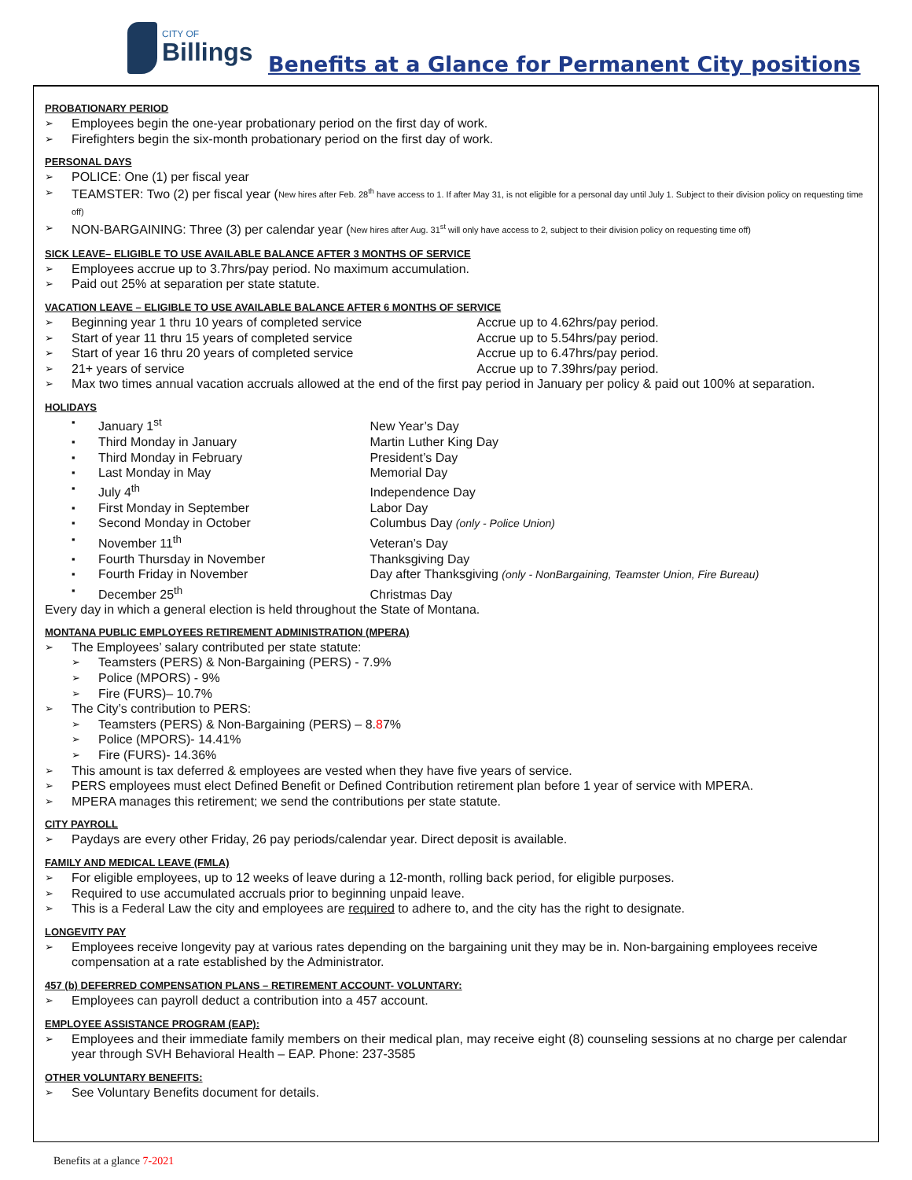CITY OF
Billings
Benefits at a Glance for Permanent City positions
PROBATIONARY PERIOD
Employees begin the one-year probationary period on the first day of work.
Firefighters begin the six-month probationary period on the first day of work.
PERSONAL DAYS
POLICE: One (1) per fiscal year
TEAMSTER: Two (2) per fiscal year (New hires after Feb. 28<sup>th</sup> have access to 1. If after May 31, is not eligible for a personal day until July 1. Subject to their division policy on requesting time off)
NON-BARGAINING: Three (3) per calendar year (New hires after Aug. 31<sup>st</sup> will only have access to 2, subject to their division policy on requesting time off)
SICK LEAVE– ELIGIBLE TO USE AVAILABLE BALANCE AFTER 3 MONTHS OF SERVICE
Employees accrue up to 3.7hrs/pay period. No maximum accumulation.
Paid out 25% at separation per state statute.
VACATION LEAVE – ELIGIBLE TO USE AVAILABLE BALANCE AFTER 6 MONTHS OF SERVICE
Beginning year 1 thru 10 years of completed service Accrue up to 4.62hrs/pay period.
Start of year 11 thru 15 years of completed service Accrue up to 5.54hrs/pay period.
Start of year 16 thru 20 years of completed service Accrue up to 6.47hrs/pay period.
21+ years of service Accrue up to 7.39hrs/pay period.
Max two times annual vacation accruals allowed at the end of the first pay period in January per policy & paid out 100% at separation.
HOLIDAYS
January 1<sup>st</sup> New Year’s Day
Third Monday in January Martin Luther King Day
Third Monday in February President’s Day
Last Monday in May Memorial Day
July 4<sup>th</sup> Independence Day
First Monday in September Labor Day
Second Monday in October Columbus Day (only - Police Union)
November 11<sup>th</sup> Veteran’s Day
Fourth Thursday in November Thanksgiving Day
Fourth Friday in November Day after Thanksgiving (only - NonBargaining, Teamster Union, Fire Bureau)
December 25<sup>th</sup> Christmas Day
Every day in which a general election is held throughout the State of Montana.
MONTANA PUBLIC EMPLOYEES RETIREMENT ADMINISTRATION (MPERA)
The Employees’ salary contributed per state statute:
Teamsters (PERS) & Non-Bargaining (PERS) - 7.9%
Police (MPORS) - 9%
Fire (FURS)– 10.7%
The City’s contribution to PERS:
Teamsters (PERS) & Non-Bargaining (PERS) – 8.87%
Police (MPORS)- 14.41%
Fire (FURS)- 14.36%
This amount is tax deferred & employees are vested when they have five years of service.
PERS employees must elect Defined Benefit or Defined Contribution retirement plan before 1 year of service with MPERA.
MPERA manages this retirement; we send the contributions per state statute.
CITY PAYROLL
Paydays are every other Friday, 26 pay periods/calendar year. Direct deposit is available.
FAMILY AND MEDICAL LEAVE (FMLA)
For eligible employees, up to 12 weeks of leave during a 12-month, rolling back period, for eligible purposes.
Required to use accumulated accruals prior to beginning unpaid leave.
This is a Federal Law the city and employees are required to adhere to, and the city has the right to designate.
LONGEVITY PAY
Employees receive longevity pay at various rates depending on the bargaining unit they may be in. Non-bargaining employees receive compensation at a rate established by the Administrator.
457 (b) DEFERRED COMPENSATION PLANS – RETIREMENT ACCOUNT- VOLUNTARY:
Employees can payroll deduct a contribution into a 457 account.
EMPLOYEE ASSISTANCE PROGRAM (EAP):
Employees and their immediate family members on their medical plan, may receive eight (8) counseling sessions at no charge per calendar year through SVH Behavioral Health – EAP. Phone: 237-3585
OTHER VOLUNTARY BENEFITS:
See Voluntary Benefits document for details.
Benefits at a glance 7-2021